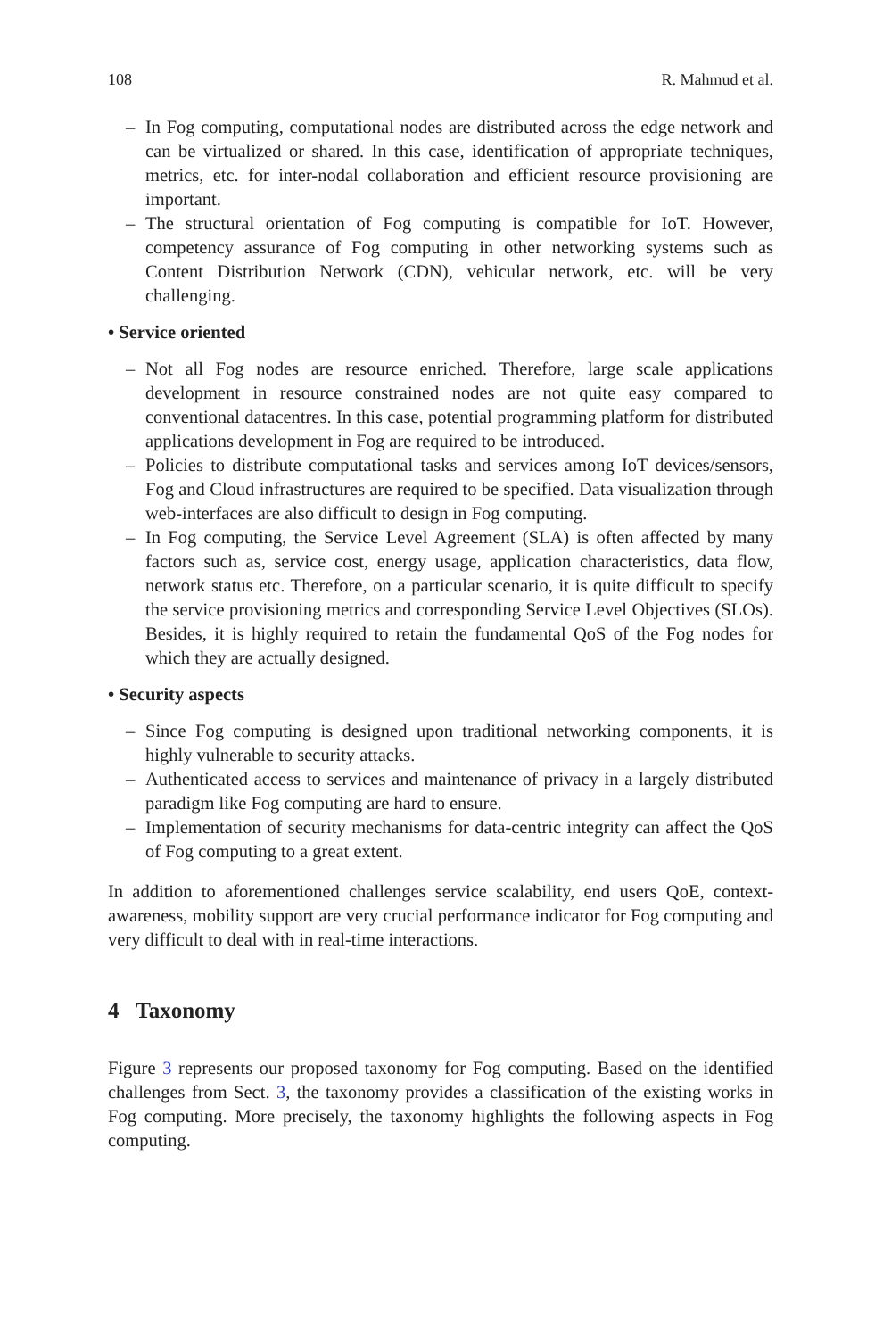108 R. Mahmud et al.
– In Fog computing, computational nodes are distributed across the edge network and can be virtualized or shared. In this case, identification of appropriate techniques, metrics, etc. for inter-nodal collaboration and efficient resource provisioning are important.
– The structural orientation of Fog computing is compatible for IoT. However, competency assurance of Fog computing in other networking systems such as Content Distribution Network (CDN), vehicular network, etc. will be very challenging.
• Service oriented
– Not all Fog nodes are resource enriched. Therefore, large scale applications development in resource constrained nodes are not quite easy compared to conventional datacentres. In this case, potential programming platform for distributed applications development in Fog are required to be introduced.
– Policies to distribute computational tasks and services among IoT devices/sensors, Fog and Cloud infrastructures are required to be specified. Data visualization through web-interfaces are also difficult to design in Fog computing.
– In Fog computing, the Service Level Agreement (SLA) is often affected by many factors such as, service cost, energy usage, application characteristics, data flow, network status etc. Therefore, on a particular scenario, it is quite difficult to specify the service provisioning metrics and corresponding Service Level Objectives (SLOs). Besides, it is highly required to retain the fundamental QoS of the Fog nodes for which they are actually designed.
• Security aspects
– Since Fog computing is designed upon traditional networking components, it is highly vulnerable to security attacks.
– Authenticated access to services and maintenance of privacy in a largely distributed paradigm like Fog computing are hard to ensure.
– Implementation of security mechanisms for data-centric integrity can affect the QoS of Fog computing to a great extent.
In addition to aforementioned challenges service scalability, end users QoE, context-awareness, mobility support are very crucial performance indicator for Fog computing and very difficult to deal with in real-time interactions.
4 Taxonomy
Figure 3 represents our proposed taxonomy for Fog computing. Based on the identified challenges from Sect. 3, the taxonomy provides a classification of the existing works in Fog computing. More precisely, the taxonomy highlights the following aspects in Fog computing.